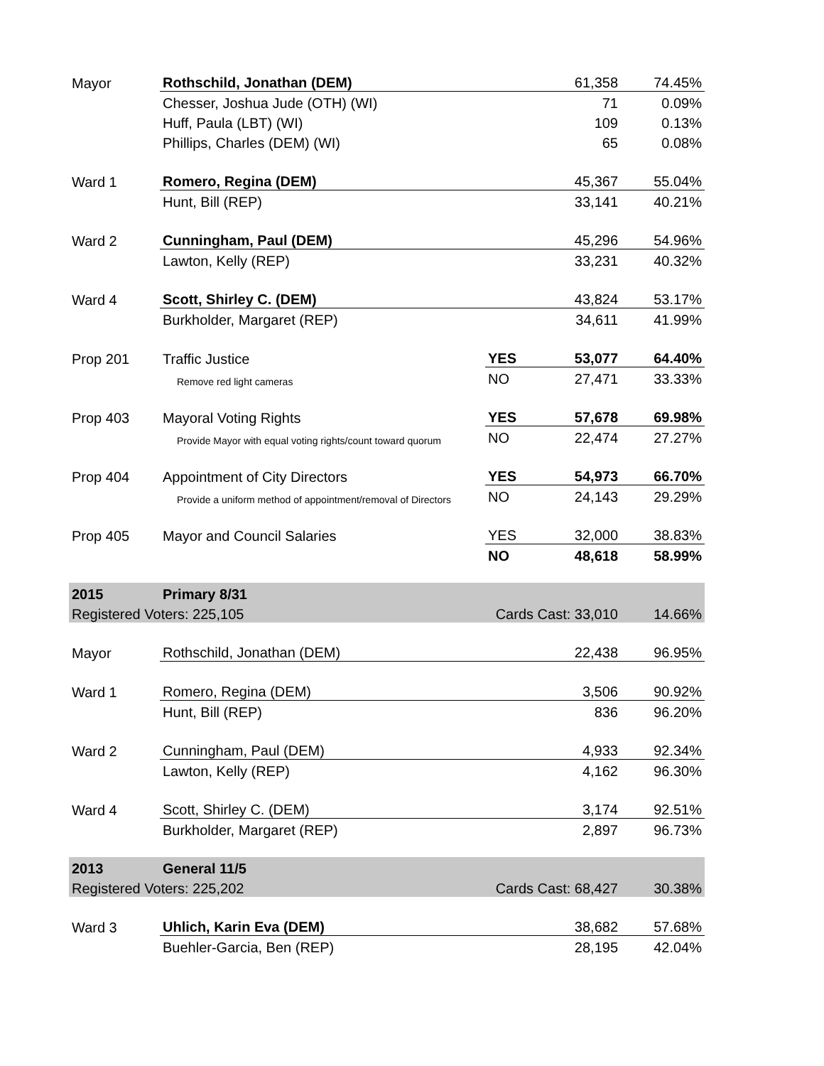| Mayor | Rothschild, Jonathan (DEM) | | 61,358 | 74.45% |
| | Chesser, Joshua Jude (OTH) (WI) | | 71 | 0.09% |
| | Huff, Paula (LBT) (WI) | | 109 | 0.13% |
| | Phillips, Charles (DEM) (WI) | | 65 | 0.08% |
| Ward 1 | Romero, Regina (DEM) | | 45,367 | 55.04% |
| | Hunt, Bill (REP) | | 33,141 | 40.21% |
| Ward 2 | Cunningham, Paul (DEM) | | 45,296 | 54.96% |
| | Lawton, Kelly (REP) | | 33,231 | 40.32% |
| Ward 4 | Scott, Shirley C. (DEM) | | 43,824 | 53.17% |
| | Burkholder, Margaret (REP) | | 34,611 | 41.99% |
| Prop 201 | Traffic Justice | YES | 53,077 | 64.40% |
| | Remove red light cameras | NO | 27,471 | 33.33% |
| Prop 403 | Mayoral Voting Rights | YES | 57,678 | 69.98% |
| | Provide Mayor with equal voting rights/count toward quorum | NO | 22,474 | 27.27% |
| Prop 404 | Appointment of City Directors | YES | 54,973 | 66.70% |
| | Provide a uniform method of appointment/removal of Directors | NO | 24,143 | 29.29% |
| Prop 405 | Mayor and Council Salaries | YES | 32,000 | 38.83% |
| | | NO | 48,618 | 58.99% |
| 2015 | Primary 8/31 | | | |
| Registered Voters: 225,105 | | Cards Cast: 33,010 | | 14.66% |
| Mayor | Rothschild, Jonathan (DEM) | | 22,438 | 96.95% |
| Ward 1 | Romero, Regina (DEM) | | 3,506 | 90.92% |
| | Hunt, Bill (REP) | | 836 | 96.20% |
| Ward 2 | Cunningham, Paul (DEM) | | 4,933 | 92.34% |
| | Lawton, Kelly (REP) | | 4,162 | 96.30% |
| Ward 4 | Scott, Shirley C. (DEM) | | 3,174 | 92.51% |
| | Burkholder, Margaret (REP) | | 2,897 | 96.73% |
| 2013 | General 11/5 | | | |
| Registered Voters: 225,202 | | Cards Cast: 68,427 | | 30.38% |
| Ward 3 | Uhlich, Karin Eva (DEM) | | 38,682 | 57.68% |
| | Buehler-Garcia, Ben (REP) | | 28,195 | 42.04% |